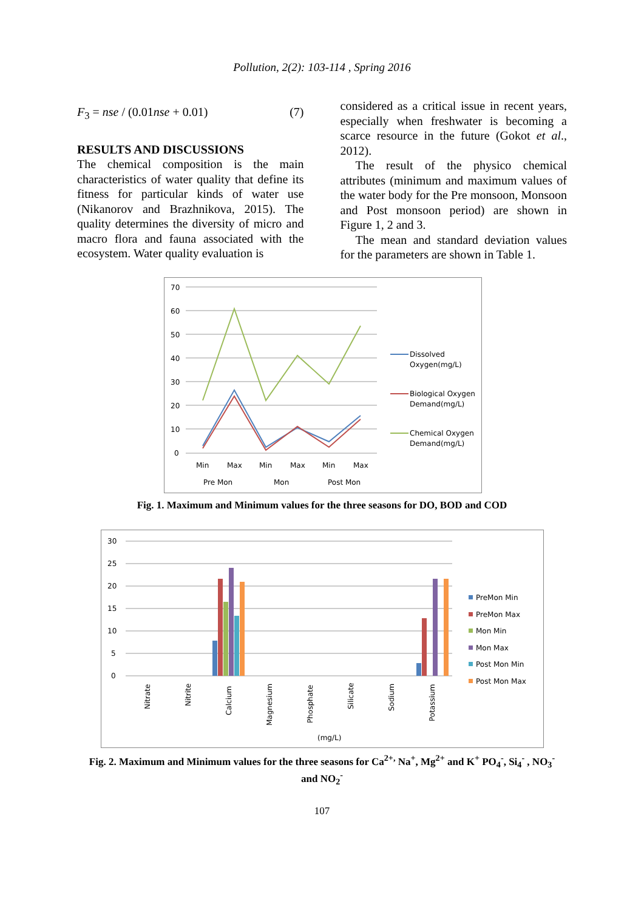Pollution, 2(2): 103-114 , Spring 2016
F<sub>3</sub> = nse / (0.01nse + 0.01) (7)
RESULTS AND DISCUSSIONS
The chemical composition is the main characteristics of water quality that define its fitness for particular kinds of water use (Nikanorov and Brazhnikova, 2015). The quality determines the diversity of micro and macro flora and fauna associated with the ecosystem. Water quality evaluation is
considered as a critical issue in recent years, especially when freshwater is becoming a scarce resource in the future (Gokot et al., 2012).
The result of the physico chemical attributes (minimum and maximum values of the water body for the Pre monsoon, Monsoon and Post monsoon period) are shown in Figure 1, 2 and 3.
The mean and standard deviation values for the parameters are shown in Table 1.
70
60
50
40
30
20
10
0
Min
Max
Min
Max
Min
Max
Pre Mon
Mon
Post Mon
Dissolved
Oxygen(mg/L)
Biological Oxygen
Demand(mg/L)
Chemical Oxygen
Demand(mg/L)
Fig. 1. Maximum and Minimum values for the three seasons for DO, BOD and COD
30
25
20
15
10
5
0
Nitrate
Nitrite
Calcium
Magnesium
Phosphate
Silicate
Sodium
Potassium
(mg/L)
PreMon Min
PreMon Max
Mon Min
Mon Max
Post Mon Min
Post Mon Max
Fig. 2. Maximum and Minimum values for the three seasons for Ca<sup>2+,</sup> Na<sup>+</sup>, Mg<sup>2+</sup> and K<sup>+</sup> PO<sub>4</sub><sup>-</sup>, Si<sub>4</sub><sup>-</sup> , NO<sub>3</sub><sup>-</sup>
and NO<sub>2</sub><sup>-</sup>
107